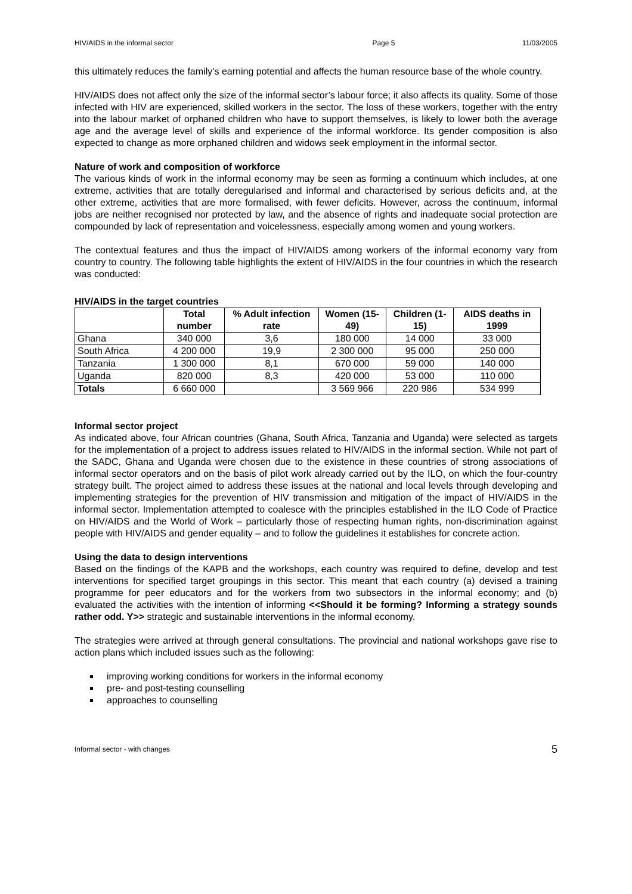HIV/AIDS in the informal sector Page 5 11/03/2005
this ultimately reduces the family’s earning potential and affects the human resource base of the whole country.
HIV/AIDS does not affect only the size of the informal sector’s labour force; it also affects its quality. Some of those infected with HIV are experienced, skilled workers in the sector. The loss of these workers, together with the entry into the labour market of orphaned children who have to support themselves, is likely to lower both the average age and the average level of skills and experience of the informal workforce. Its gender composition is also expected to change as more orphaned children and widows seek employment in the informal sector.
Nature of work and composition of workforce
The various kinds of work in the informal economy may be seen as forming a continuum which includes, at one extreme, activities that are totally deregularised and informal and characterised by serious deficits and, at the other extreme, activities that are more formalised, with fewer deficits. However, across the continuum, informal jobs are neither recognised nor protected by law, and the absence of rights and inadequate social protection are compounded by lack of representation and voicelessness, especially among women and young workers.
The contextual features and thus the impact of HIV/AIDS among workers of the informal economy vary from country to country. The following table highlights the extent of HIV/AIDS in the four countries in which the research was conducted:
HIV/AIDS in the target countries
| | Total number | % Adult infection rate | Women (15-49) | Children (1-15) | AIDS deaths in 1999 |
| --- | --- | --- | --- | --- | --- |
| Ghana | 340 000 | 3,6 | 180 000 | 14 000 | 33 000 |
| South Africa | 4 200 000 | 19,9 | 2 300 000 | 95 000 | 250 000 |
| Tanzania | 1 300 000 | 8,1 | 670 000 | 59 000 | 140 000 |
| Uganda | 820 000 | 8,3 | 420 000 | 53 000 | 110 000 |
| Totals | 6 660 000 | | 3 569 966 | 220 986 | 534 999 |
Informal sector project
As indicated above, four African countries (Ghana, South Africa, Tanzania and Uganda) were selected as targets for the implementation of a project to address issues related to HIV/AIDS in the informal section. While not part of the SADC, Ghana and Uganda were chosen due to the existence in these countries of strong associations of informal sector operators and on the basis of pilot work already carried out by the ILO, on which the four-country strategy built. The project aimed to address these issues at the national and local levels through developing and implementing strategies for the prevention of HIV transmission and mitigation of the impact of HIV/AIDS in the informal sector. Implementation attempted to coalesce with the principles established in the ILO Code of Practice on HIV/AIDS and the World of Work – particularly those of respecting human rights, non-discrimination against people with HIV/AIDS and gender equality – and to follow the guidelines it establishes for concrete action.
Using the data to design interventions
Based on the findings of the KAPB and the workshops, each country was required to define, develop and test interventions for specified target groupings in this sector. This meant that each country (a) devised a training programme for peer educators and for the workers from two subsectors in the informal economy; and (b) evaluated the activities with the intention of informing <<Should it be forming? Informing a strategy sounds rather odd. Y>> strategic and sustainable interventions in the informal economy.
The strategies were arrived at through general consultations. The provincial and national workshops gave rise to action plans which included issues such as the following:
improving working conditions for workers in the informal economy
pre- and post-testing counselling
approaches to counselling
Informal sector - with changes 5